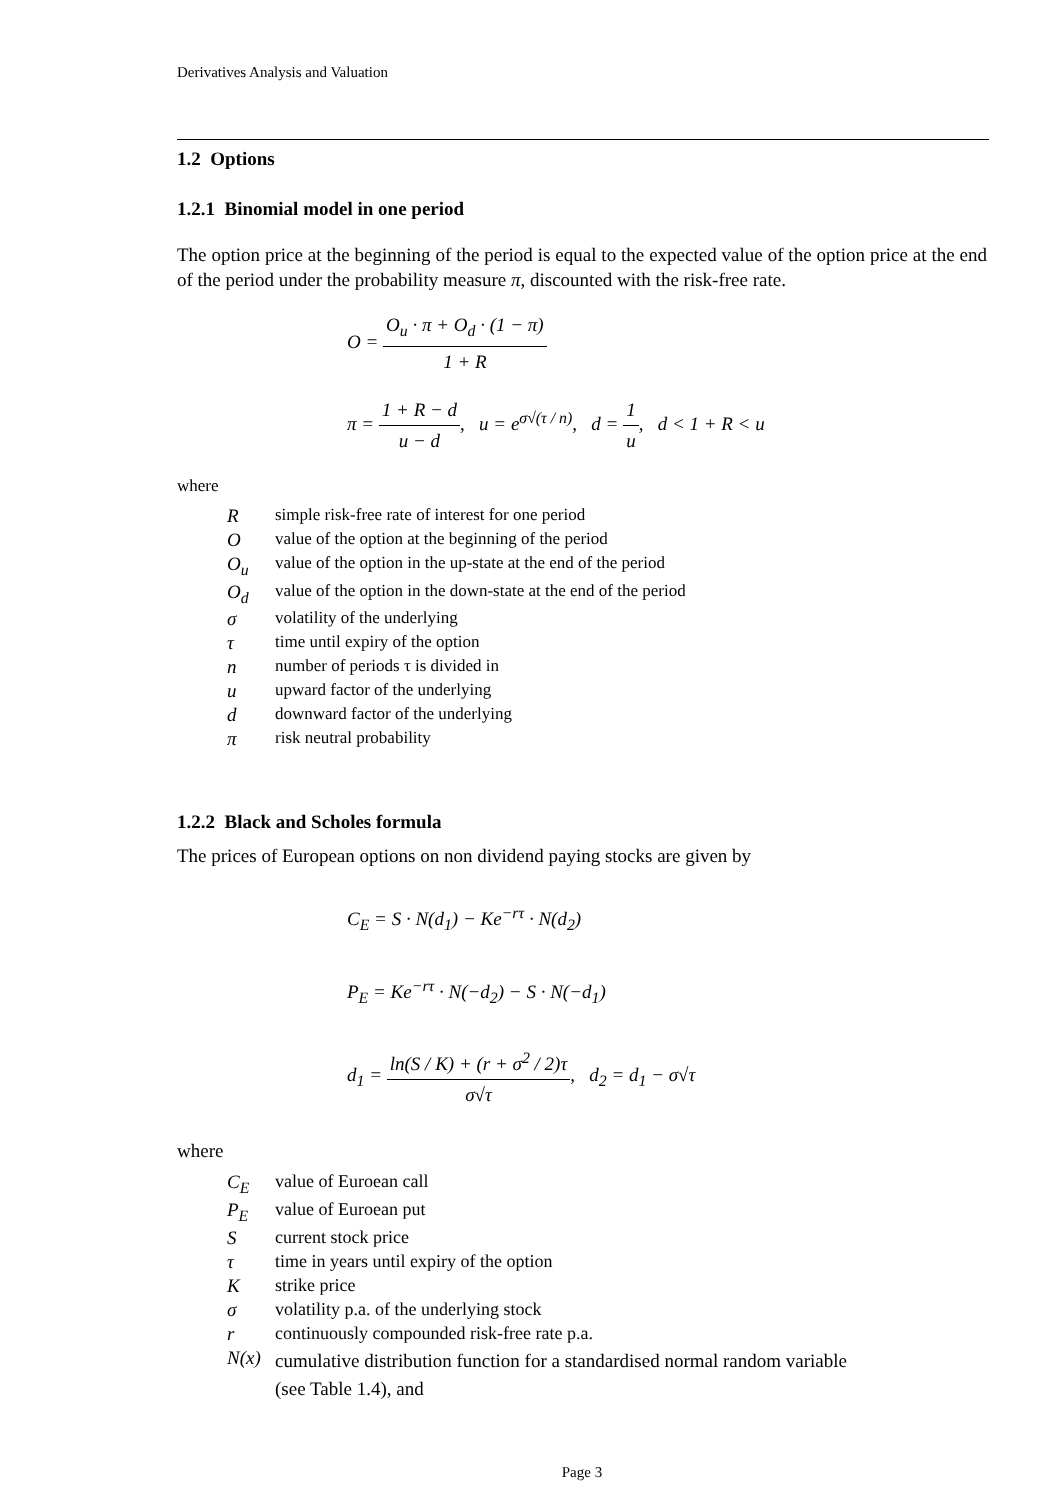Derivatives Analysis and Valuation
1.2 Options
1.2.1 Binomial model in one period
The option price at the beginning of the period is equal to the expected value of the option price at the end of the period under the probability measure π, discounted with the risk-free rate.
O = O<sub>u</sub> · π + O<sub>d</sub> · (1 − π) 1 + R
π = 1 + R − d u − d, u = e<sup>σ√(τ / n)</sup>, d = 1 u, d < 1 + R < u
where
| R | simple risk-free rate of interest for one period |
| O | value of the option at the beginning of the period |
| O<sub>u</sub> | value of the option in the up-state at the end of the period |
| O<sub>d</sub> | value of the option in the down-state at the end of the period |
| σ | volatility of the underlying |
| τ | time until expiry of the option |
| n | number of periods τ is divided in |
| u | upward factor of the underlying |
| d | downward factor of the underlying |
| π | risk neutral probability |
1.2.2 Black and Scholes formula
The prices of European options on non dividend paying stocks are given by
C<sub>E</sub> = S · N(d<sub>1</sub>) − Ke<sup>−rτ</sup> · N(d<sub>2</sub>)
P<sub>E</sub> = Ke<sup>−rτ</sup> · N(−d<sub>2</sub>) − S · N(−d<sub>1</sub>)
d<sub>1</sub> = ln(S / K) + (r + σ<sup>2</sup> / 2)τ σ√τ, d<sub>2</sub> = d<sub>1</sub> − σ√τ
where
| C<sub>E</sub> | value of Euroean call |
| P<sub>E</sub> | value of Euroean put |
| S | current stock price |
| τ | time in years until expiry of the option |
| K | strike price |
| σ | volatility p.a. of the underlying stock |
| r | continuously compounded risk-free rate p.a. |
| N(x) | cumulative distribution function for a standardised normal random variable (see Table 1.4), and |
Page 3